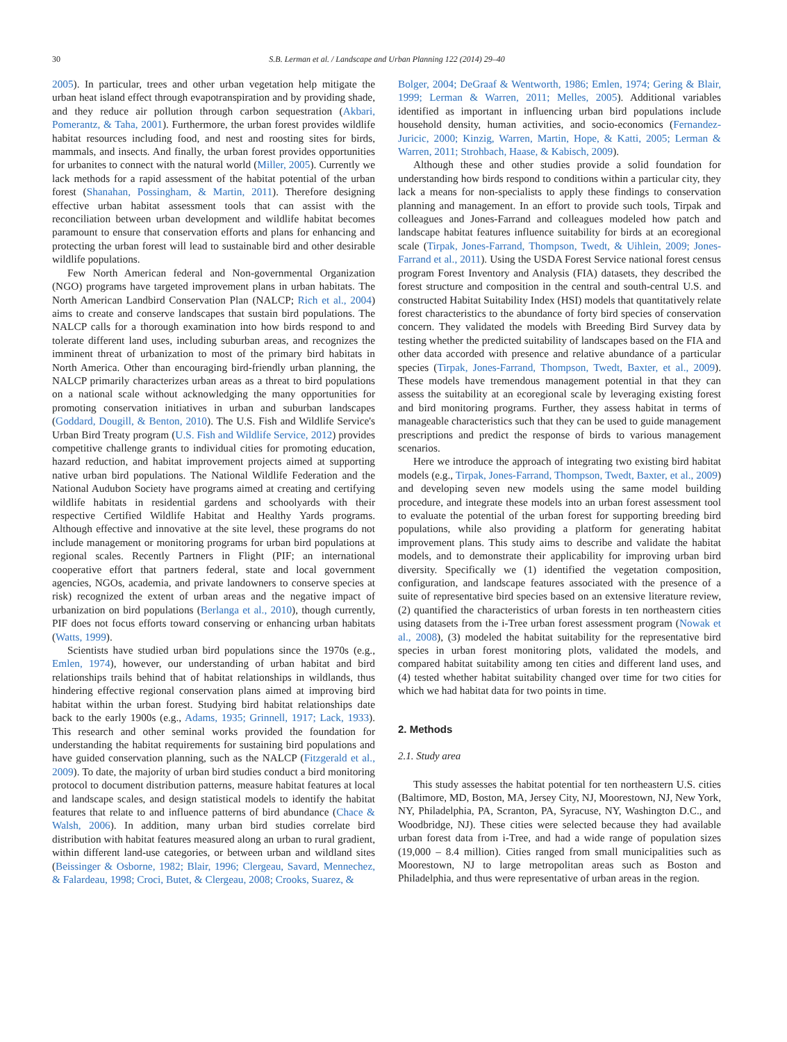30 S.B. Lerman et al. / Landscape and Urban Planning 122 (2014) 29–40
2005). In particular, trees and other urban vegetation help mitigate the urban heat island effect through evapotranspiration and by providing shade, and they reduce air pollution through carbon sequestration (Akbari, Pomerantz, & Taha, 2001). Furthermore, the urban forest provides wildlife habitat resources including food, and nest and roosting sites for birds, mammals, and insects. And finally, the urban forest provides opportunities for urbanites to connect with the natural world (Miller, 2005). Currently we lack methods for a rapid assessment of the habitat potential of the urban forest (Shanahan, Possingham, & Martin, 2011). Therefore designing effective urban habitat assessment tools that can assist with the reconciliation between urban development and wildlife habitat becomes paramount to ensure that conservation efforts and plans for enhancing and protecting the urban forest will lead to sustainable bird and other desirable wildlife populations.
Few North American federal and Non-governmental Organization (NGO) programs have targeted improvement plans in urban habitats. The North American Landbird Conservation Plan (NALCP; Rich et al., 2004) aims to create and conserve landscapes that sustain bird populations. The NALCP calls for a thorough examination into how birds respond to and tolerate different land uses, including suburban areas, and recognizes the imminent threat of urbanization to most of the primary bird habitats in North America. Other than encouraging bird-friendly urban planning, the NALCP primarily characterizes urban areas as a threat to bird populations on a national scale without acknowledging the many opportunities for promoting conservation initiatives in urban and suburban landscapes (Goddard, Dougill, & Benton, 2010). The U.S. Fish and Wildlife Service's Urban Bird Treaty program (U.S. Fish and Wildlife Service, 2012) provides competitive challenge grants to individual cities for promoting education, hazard reduction, and habitat improvement projects aimed at supporting native urban bird populations. The National Wildlife Federation and the National Audubon Society have programs aimed at creating and certifying wildlife habitats in residential gardens and schoolyards with their respective Certified Wildlife Habitat and Healthy Yards programs. Although effective and innovative at the site level, these programs do not include management or monitoring programs for urban bird populations at regional scales. Recently Partners in Flight (PIF; an international cooperative effort that partners federal, state and local government agencies, NGOs, academia, and private landowners to conserve species at risk) recognized the extent of urban areas and the negative impact of urbanization on bird populations (Berlanga et al., 2010), though currently, PIF does not focus efforts toward conserving or enhancing urban habitats (Watts, 1999).
Scientists have studied urban bird populations since the 1970s (e.g., Emlen, 1974), however, our understanding of urban habitat and bird relationships trails behind that of habitat relationships in wildlands, thus hindering effective regional conservation plans aimed at improving bird habitat within the urban forest. Studying bird habitat relationships date back to the early 1900s (e.g., Adams, 1935; Grinnell, 1917; Lack, 1933). This research and other seminal works provided the foundation for understanding the habitat requirements for sustaining bird populations and have guided conservation planning, such as the NALCP (Fitzgerald et al., 2009). To date, the majority of urban bird studies conduct a bird monitoring protocol to document distribution patterns, measure habitat features at local and landscape scales, and design statistical models to identify the habitat features that relate to and influence patterns of bird abundance (Chace & Walsh, 2006). In addition, many urban bird studies correlate bird distribution with habitat features measured along an urban to rural gradient, within different land-use categories, or between urban and wildland sites (Beissinger & Osborne, 1982; Blair, 1996; Clergeau, Savard, Mennechez, & Falardeau, 1998; Croci, Butet, & Clergeau, 2008; Crooks, Suarez, &
Bolger, 2004; DeGraaf & Wentworth, 1986; Emlen, 1974; Gering & Blair, 1999; Lerman & Warren, 2011; Melles, 2005). Additional variables identified as important in influencing urban bird populations include household density, human activities, and socio-economics (Fernandez-Juricic, 2000; Kinzig, Warren, Martin, Hope, & Katti, 2005; Lerman & Warren, 2011; Strohbach, Haase, & Kabisch, 2009).
Although these and other studies provide a solid foundation for understanding how birds respond to conditions within a particular city, they lack a means for non-specialists to apply these findings to conservation planning and management. In an effort to provide such tools, Tirpak and colleagues and Jones-Farrand and colleagues modeled how patch and landscape habitat features influence suitability for birds at an ecoregional scale (Tirpak, Jones-Farrand, Thompson, Twedt, & Uihlein, 2009; Jones-Farrand et al., 2011). Using the USDA Forest Service national forest census program Forest Inventory and Analysis (FIA) datasets, they described the forest structure and composition in the central and south-central U.S. and constructed Habitat Suitability Index (HSI) models that quantitatively relate forest characteristics to the abundance of forty bird species of conservation concern. They validated the models with Breeding Bird Survey data by testing whether the predicted suitability of landscapes based on the FIA and other data accorded with presence and relative abundance of a particular species (Tirpak, Jones-Farrand, Thompson, Twedt, Baxter, et al., 2009). These models have tremendous management potential in that they can assess the suitability at an ecoregional scale by leveraging existing forest and bird monitoring programs. Further, they assess habitat in terms of manageable characteristics such that they can be used to guide management prescriptions and predict the response of birds to various management scenarios.
Here we introduce the approach of integrating two existing bird habitat models (e.g., Tirpak, Jones-Farrand, Thompson, Twedt, Baxter, et al., 2009) and developing seven new models using the same model building procedure, and integrate these models into an urban forest assessment tool to evaluate the potential of the urban forest for supporting breeding bird populations, while also providing a platform for generating habitat improvement plans. This study aims to describe and validate the habitat models, and to demonstrate their applicability for improving urban bird diversity. Specifically we (1) identified the vegetation composition, configuration, and landscape features associated with the presence of a suite of representative bird species based on an extensive literature review, (2) quantified the characteristics of urban forests in ten northeastern cities using datasets from the i-Tree urban forest assessment program (Nowak et al., 2008), (3) modeled the habitat suitability for the representative bird species in urban forest monitoring plots, validated the models, and compared habitat suitability among ten cities and different land uses, and (4) tested whether habitat suitability changed over time for two cities for which we had habitat data for two points in time.
2. Methods
2.1. Study area
This study assesses the habitat potential for ten northeastern U.S. cities (Baltimore, MD, Boston, MA, Jersey City, NJ, Moorestown, NJ, New York, NY, Philadelphia, PA, Scranton, PA, Syracuse, NY, Washington D.C., and Woodbridge, NJ). These cities were selected because they had available urban forest data from i-Tree, and had a wide range of population sizes (19,000 – 8.4 million). Cities ranged from small municipalities such as Moorestown, NJ to large metropolitan areas such as Boston and Philadelphia, and thus were representative of urban areas in the region.